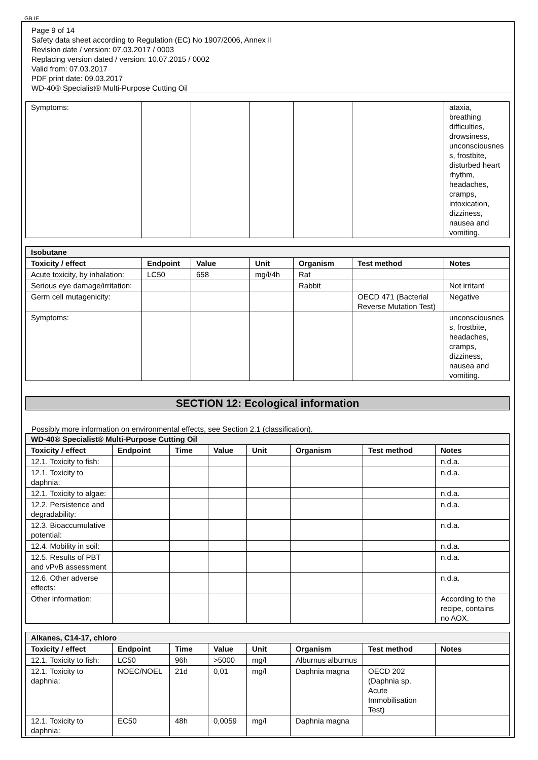GB IE
Page 9 of 14
Safety data sheet according to Regulation (EC) No 1907/2006, Annex II
Revision date / version: 07.03.2017 / 0003
Replacing version dated / version: 10.07.2015 / 0002
Valid from: 07.03.2017
PDF print date: 09.03.2017
WD-40® Specialist® Multi-Purpose Cutting Oil
| Symptoms: | | | | | | ataxia, breathing difficulties, drowsiness, unconsciousnes s, frostbite, disturbed heart rhythm, headaches, cramps, intoxication, dizziness, nausea and vomiting. |
| Isobutane | | | | | | |
| Toxicity / effect | Endpoint | Value | Unit | Organism | Test method | Notes |
| Acute toxicity, by inhalation: | LC50 | 658 | mg/l/4h | Rat | | |
| Serious eye damage/irritation: | | | | Rabbit | | Not irritant |
| Germ cell mutagenicity: | | | | | OECD 471 (Bacterial Reverse Mutation Test) | Negative |
| Symptoms: | | | | | | unconsciousnes s, frostbite, headaches, cramps, dizziness, nausea and vomiting. |
SECTION 12: Ecological information
Possibly more information on environmental effects, see Section 2.1 (classification).
| WD-40® Specialist® Multi-Purpose Cutting Oil | | | | | | | |
| Toxicity / effect | Endpoint | Time | Value | Unit | Organism | Test method | Notes |
| 12.1. Toxicity to fish: | | | | | | | n.d.a. |
| 12.1. Toxicity to daphnia: | | | | | | | n.d.a. |
| 12.1. Toxicity to algae: | | | | | | | n.d.a. |
| 12.2. Persistence and degradability: | | | | | | | n.d.a. |
| 12.3. Bioaccumulative potential: | | | | | | | n.d.a. |
| 12.4. Mobility in soil: | | | | | | | n.d.a. |
| 12.5. Results of PBT and vPvB assessment | | | | | | | n.d.a. |
| 12.6. Other adverse effects: | | | | | | | n.d.a. |
| Other information: | | | | | | | According to the recipe, contains no AOX. |
| Alkanes, C14-17, chloro | | | | | | | |
| Toxicity / effect | Endpoint | Time | Value | Unit | Organism | Test method | Notes |
| 12.1. Toxicity to fish: | LC50 | 96h | >5000 | mg/l | Alburnus alburnus | | |
| 12.1. Toxicity to daphnia: | NOEC/NOEL | 21d | 0,01 | mg/l | Daphnia magna | OECD 202 (Daphnia sp. Acute Immobilisation Test) | |
| 12.1. Toxicity to daphnia: | EC50 | 48h | 0,0059 | mg/l | Daphnia magna | | |